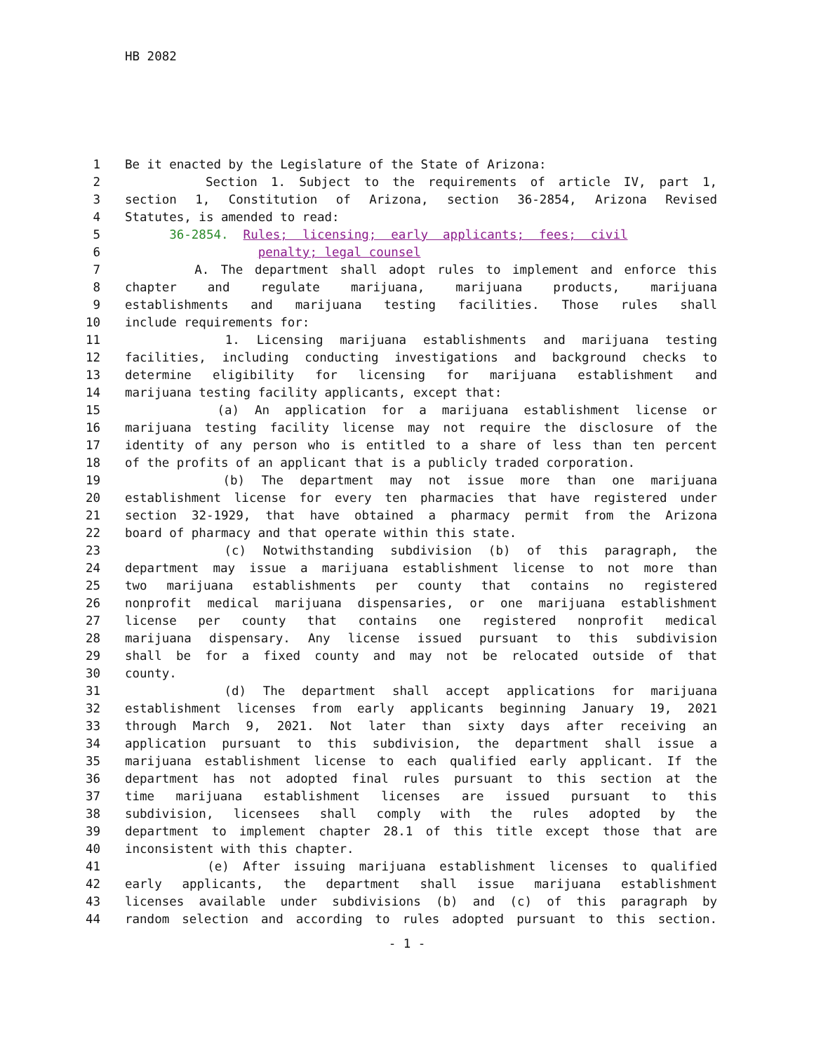HB 2082
1 Be it enacted by the Legislature of the State of Arizona:
2 Section 1. Subject to the requirements of article IV, part 1,
3 section 1, Constitution of Arizona, section 36-2854, Arizona Revised
4 Statutes, is amended to read:
5 36-2854. Rules; licensing; early applicants; fees; civil
6 penalty; legal counsel
7 A. The department shall adopt rules to implement and enforce this
8 chapter and regulate marijuana, marijuana products, marijuana
9 establishments and marijuana testing facilities. Those rules shall
10 include requirements for:
11 1. Licensing marijuana establishments and marijuana testing
12 facilities, including conducting investigations and background checks to
13 determine eligibility for licensing for marijuana establishment and
14 marijuana testing facility applicants, except that:
15 (a) An application for a marijuana establishment license or
16 marijuana testing facility license may not require the disclosure of the
17 identity of any person who is entitled to a share of less than ten percent
18 of the profits of an applicant that is a publicly traded corporation.
19 (b) The department may not issue more than one marijuana
20 establishment license for every ten pharmacies that have registered under
21 section 32-1929, that have obtained a pharmacy permit from the Arizona
22 board of pharmacy and that operate within this state.
23 (c) Notwithstanding subdivision (b) of this paragraph, the
24 department may issue a marijuana establishment license to not more than
25 two marijuana establishments per county that contains no registered
26 nonprofit medical marijuana dispensaries, or one marijuana establishment
27 license per county that contains one registered nonprofit medical
28 marijuana dispensary. Any license issued pursuant to this subdivision
29 shall be for a fixed county and may not be relocated outside of that
30 county.
31 (d) The department shall accept applications for marijuana
32 establishment licenses from early applicants beginning January 19, 2021
33 through March 9, 2021. Not later than sixty days after receiving an
34 application pursuant to this subdivision, the department shall issue a
35 marijuana establishment license to each qualified early applicant. If the
36 department has not adopted final rules pursuant to this section at the
37 time marijuana establishment licenses are issued pursuant to this
38 subdivision, licensees shall comply with the rules adopted by the
39 department to implement chapter 28.1 of this title except those that are
40 inconsistent with this chapter.
41 (e) After issuing marijuana establishment licenses to qualified
42 early applicants, the department shall issue marijuana establishment
43 licenses available under subdivisions (b) and (c) of this paragraph by
44 random selection and according to rules adopted pursuant to this section.
- 1 -